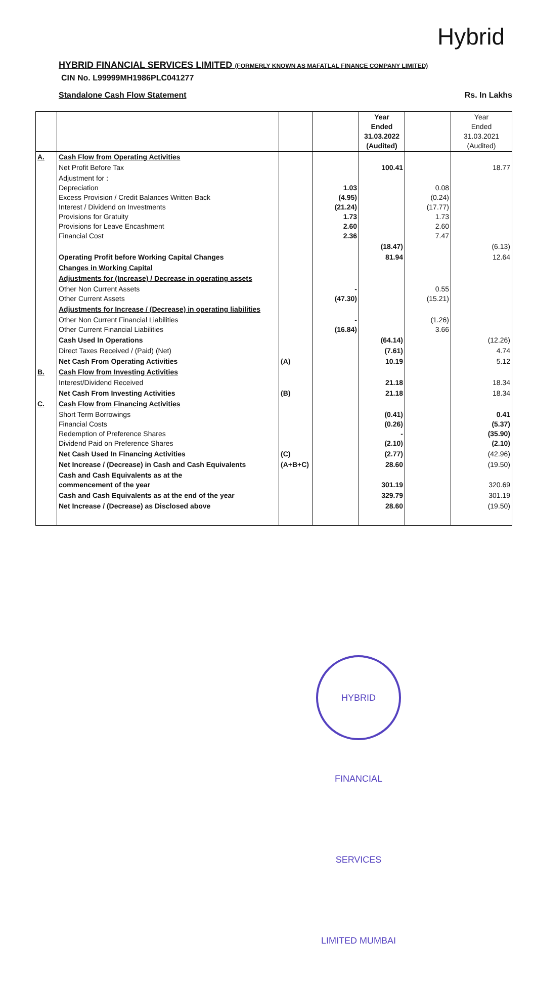Hybrid
HYBRID FINANCIAL SERVICES LIMITED (FORMERLY KNOWN AS MAFATLAL FINANCE COMPANY LIMITED)
CIN No. L99999MH1986PLC041277
Standalone Cash Flow Statement Rs. In Lakhs
| | | | | Year Ended 31.03.2022 (Audited) | | Year Ended 31.03.2021 (Audited) |
| --- | --- | --- | --- | --- | --- | --- |
| A. | Cash Flow from Operating Activities | | | | | |
| | Net Profit Before Tax | | | 100.41 | | 18.77 |
| | Adjustment for : Depreciation Excess Provision / Credit Balances Written Back Interest / Dividend on Investments Provisions for Gratuity Provisions for Leave Encashment Financial Cost | | 1.03 (4.95) (21.24) 1.73 2.60 2.36 | | 0.08 (0.24) (17.77) 1.73 2.60 7.47 | |
| | | | | (18.47) | | (6.13) |
| | Operating Profit before Working Capital Changes | | | 81.94 | | 12.64 |
| | Changes in Working Capital | | | | | |
| | Adjustments for (Increase) / Decrease in operating assets | | | | | |
| | Other Non Current Assets Other Current Assets | | - (47.30) | | 0.55 (15.21) | |
| | Adjustments for Increase / (Decrease) in operating liabilities | | | | | |
| | Other Non Current Financial Liabilities Other Current Financial Liabilities | | - (16.84) | | (1.26) 3.66 | |
| | Cash Used In Operations | | | (64.14) | | (12.26) |
| | Direct Taxes Received / (Paid) (Net) | | | (7.61) | | 4.74 |
| | Net Cash From Operating Activities | (A) | | 10.19 | | 5.12 |
| B. | Cash Flow from Investing Activities | | | | | |
| | Interest/Dividend Received | | | 21.18 | | 18.34 |
| | Net Cash From Investing Activities | (B) | | 21.18 | | 18.34 |
| C. | Cash Flow from Financing Activities | | | | | |
| | Short Term Borrowings Financial Costs Redemption of Preference Shares Dividend Paid on Preference Shares | | | (0.41) (0.26) - (2.10) | | 0.41 (5.37) (35.90) (2.10) |
| | Net Cash Used In Financing Activities | (C) | | (2.77) | | (42.96) |
| | Net Increase / (Decrease) in Cash and Cash Equivalents | (A+B+C) | | 28.60 | | (19.50) |
| | Cash and Cash Equivalents as at the commencement of the year | | | 301.19 | | 320.69 |
| | Cash and Cash Equivalents as at the end of the year | | | 329.79 | | 301.19 |
| | Net Increase / (Decrease) as Disclosed above | | | 28.60 | | (19.50) |
HYBRID FINANCIAL SERVICES LIMITED MUMBAI